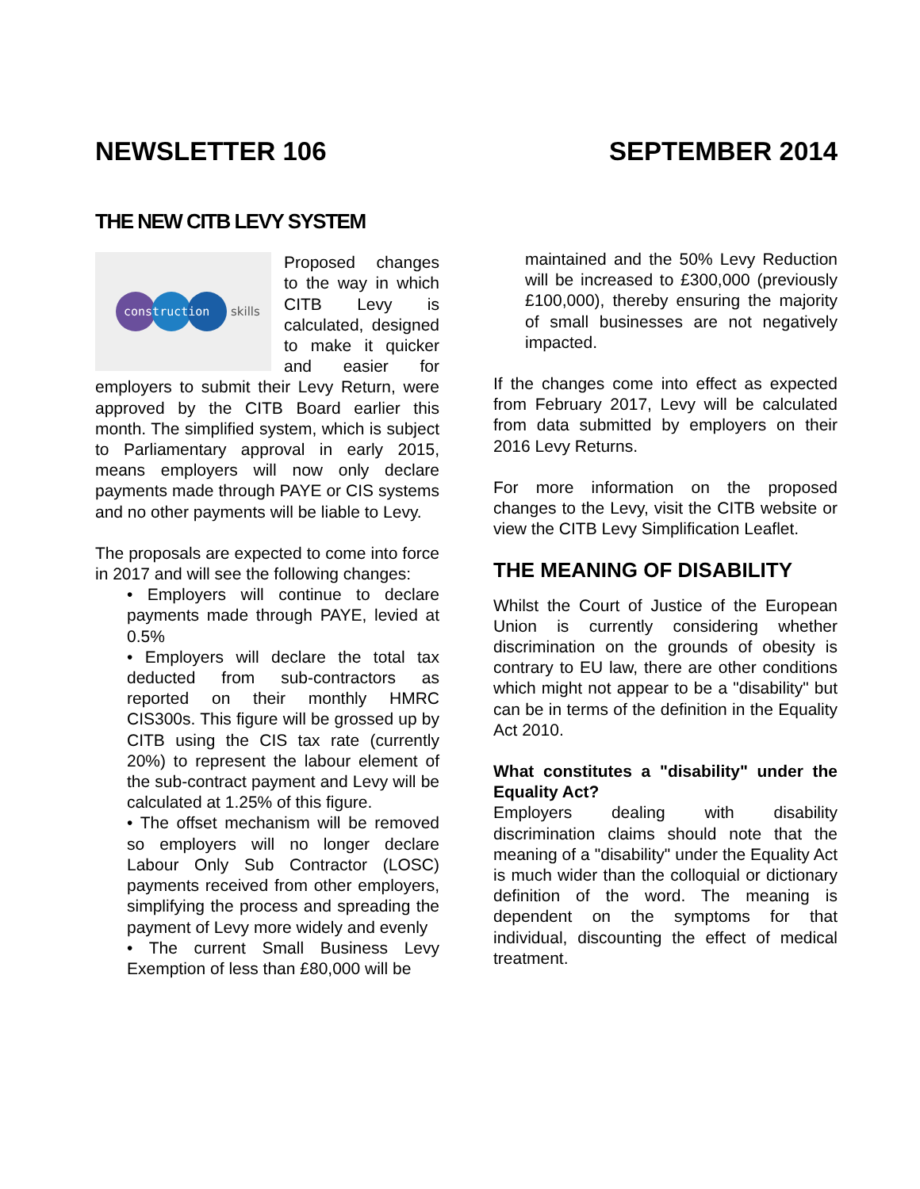NEWSLETTER 106 SEPTEMBER 2014
THE NEW CITB LEVY SYSTEM
construction
skills
Proposed changes to the way in which CITB Levy is calculated, designed to make it quicker and easier for employers to submit their Levy Return, were approved by the CITB Board earlier this month. The simplified system, which is subject to Parliamentary approval in early 2015, means employers will now only declare payments made through PAYE or CIS systems and no other payments will be liable to Levy.
The proposals are expected to come into force in 2017 and will see the following changes:
• Employers will continue to declare payments made through PAYE, levied at 0.5%
• Employers will declare the total tax deducted from sub-contractors as reported on their monthly HMRC CIS300s. This figure will be grossed up by CITB using the CIS tax rate (currently 20%) to represent the labour element of the sub-contract payment and Levy will be calculated at 1.25% of this figure.
• The offset mechanism will be removed so employers will no longer declare Labour Only Sub Contractor (LOSC) payments received from other employers, simplifying the process and spreading the payment of Levy more widely and evenly
• The current Small Business Levy Exemption of less than £80,000 will be
maintained and the 50% Levy Reduction will be increased to £300,000 (previously £100,000), thereby ensuring the majority of small businesses are not negatively impacted.
If the changes come into effect as expected from February 2017, Levy will be calculated from data submitted by employers on their 2016 Levy Returns.
For more information on the proposed changes to the Levy, visit the CITB website or view the CITB Levy Simplification Leaflet.
THE MEANING OF DISABILITY
Whilst the Court of Justice of the European Union is currently considering whether discrimination on the grounds of obesity is contrary to EU law, there are other conditions which might not appear to be a "disability" but can be in terms of the definition in the Equality Act 2010.
What constitutes a "disability" under the Equality Act?
Employers dealing with disability discrimination claims should note that the meaning of a "disability" under the Equality Act is much wider than the colloquial or dictionary definition of the word. The meaning is dependent on the symptoms for that individual, discounting the effect of medical treatment.